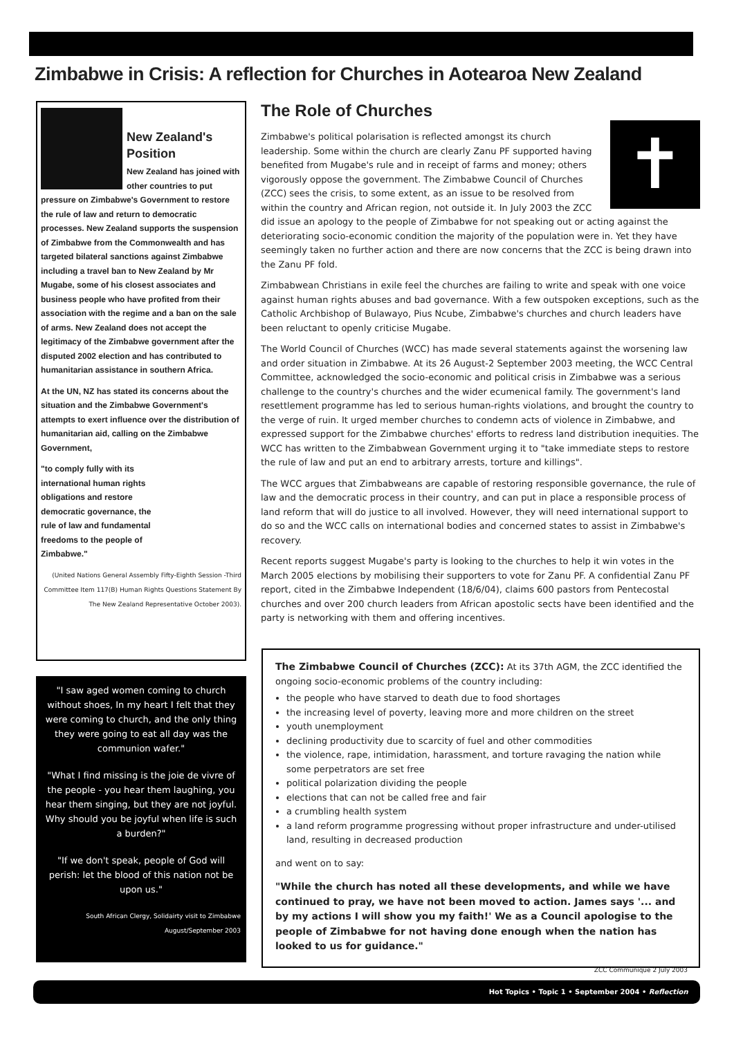Zimbabwe in Crisis: A reflection for Churches in Aotearoa New Zealand
New Zealand's Position
New Zealand has joined with other countries to put pressure on Zimbabwe's Government to restore the rule of law and return to democratic processes. New Zealand supports the suspension of Zimbabwe from the Commonwealth and has targeted bilateral sanctions against Zimbabwe including a travel ban to New Zealand by Mr Mugabe, some of his closest associates and business people who have profited from their association with the regime and a ban on the sale of arms. New Zealand does not accept the legitimacy of the Zimbabwe government after the disputed 2002 election and has contributed to humanitarian assistance in southern Africa.
At the UN, NZ has stated its concerns about the situation and the Zimbabwe Government's attempts to exert influence over the distribution of humanitarian aid, calling on the Zimbabwe Government,
"to comply fully with its international human rights obligations and restore democratic governance, the rule of law and fundamental freedoms to the people of Zimbabwe."
(United Nations General Assembly Fifty-Eighth Session -Third Committee Item 117(B) Human Rights Questions Statement By The New Zealand Representative October 2003).
"I saw aged women coming to church without shoes, In my heart I felt that they were coming to church, and the only thing they were going to eat all day was the communion wafer."
"What I find missing is the joie de vivre of the people - you hear them laughing, you hear them singing, but they are not joyful. Why should you be joyful when life is such a burden?"
"If we don't speak, people of God will perish: let the blood of this nation not be upon us."
South African Clergy, Solidairty visit to Zimbabwe August/September 2003
The Role of Churches
✝
Zimbabwe's political polarisation is reflected amongst its church leadership. Some within the church are clearly Zanu PF supported having benefited from Mugabe's rule and in receipt of farms and money; others vigorously oppose the government. The Zimbabwe Council of Churches (ZCC) sees the crisis, to some extent, as an issue to be resolved from within the country and African region, not outside it. In July 2003 the ZCC did issue an apology to the people of Zimbabwe for not speaking out or acting against the deteriorating socio-economic condition the majority of the population were in. Yet they have seemingly taken no further action and there are now concerns that the ZCC is being drawn into the Zanu PF fold.
Zimbabwean Christians in exile feel the churches are failing to write and speak with one voice against human rights abuses and bad governance. With a few outspoken exceptions, such as the Catholic Archbishop of Bulawayo, Pius Ncube, Zimbabwe's churches and church leaders have been reluctant to openly criticise Mugabe.
The World Council of Churches (WCC) has made several statements against the worsening law and order situation in Zimbabwe. At its 26 August-2 September 2003 meeting, the WCC Central Committee, acknowledged the socio-economic and political crisis in Zimbabwe was a serious challenge to the country's churches and the wider ecumenical family. The government's land resettlement programme has led to serious human-rights violations, and brought the country to the verge of ruin. It urged member churches to condemn acts of violence in Zimbabwe, and expressed support for the Zimbabwe churches' efforts to redress land distribution inequities. The WCC has written to the Zimbabwean Government urging it to "take immediate steps to restore the rule of law and put an end to arbitrary arrests, torture and killings".
The WCC argues that Zimbabweans are capable of restoring responsible governance, the rule of law and the democratic process in their country, and can put in place a responsible process of land reform that will do justice to all involved. However, they will need international support to do so and the WCC calls on international bodies and concerned states to assist in Zimbabwe's recovery.
Recent reports suggest Mugabe's party is looking to the churches to help it win votes in the March 2005 elections by mobilising their supporters to vote for Zanu PF. A confidential Zanu PF report, cited in the Zimbabwe Independent (18/6/04), claims 600 pastors from Pentecostal churches and over 200 church leaders from African apostolic sects have been identified and the party is networking with them and offering incentives.
The Zimbabwe Council of Churches (ZCC): At its 37th AGM, the ZCC identified the ongoing socio-economic problems of the country including:
the people who have starved to death due to food shortages
the increasing level of poverty, leaving more and more children on the street
youth unemployment
declining productivity due to scarcity of fuel and other commodities
the violence, rape, intimidation, harassment, and torture ravaging the nation while some perpetrators are set free
political polarization dividing the people
elections that can not be called free and fair
a crumbling health system
a land reform programme progressing without proper infrastructure and under-utilised land, resulting in decreased production
and went on to say:
"While the church has noted all these developments, and while we have continued to pray, we have not been moved to action. James says '... and by my actions I will show you my faith!' We as a Council apologise to the people of Zimbabwe for not having done enough when the nation has looked to us for guidance."
ZCC Communique 2 July 2003
Hot Topics • Topic 1 • September 2004 • Reflection